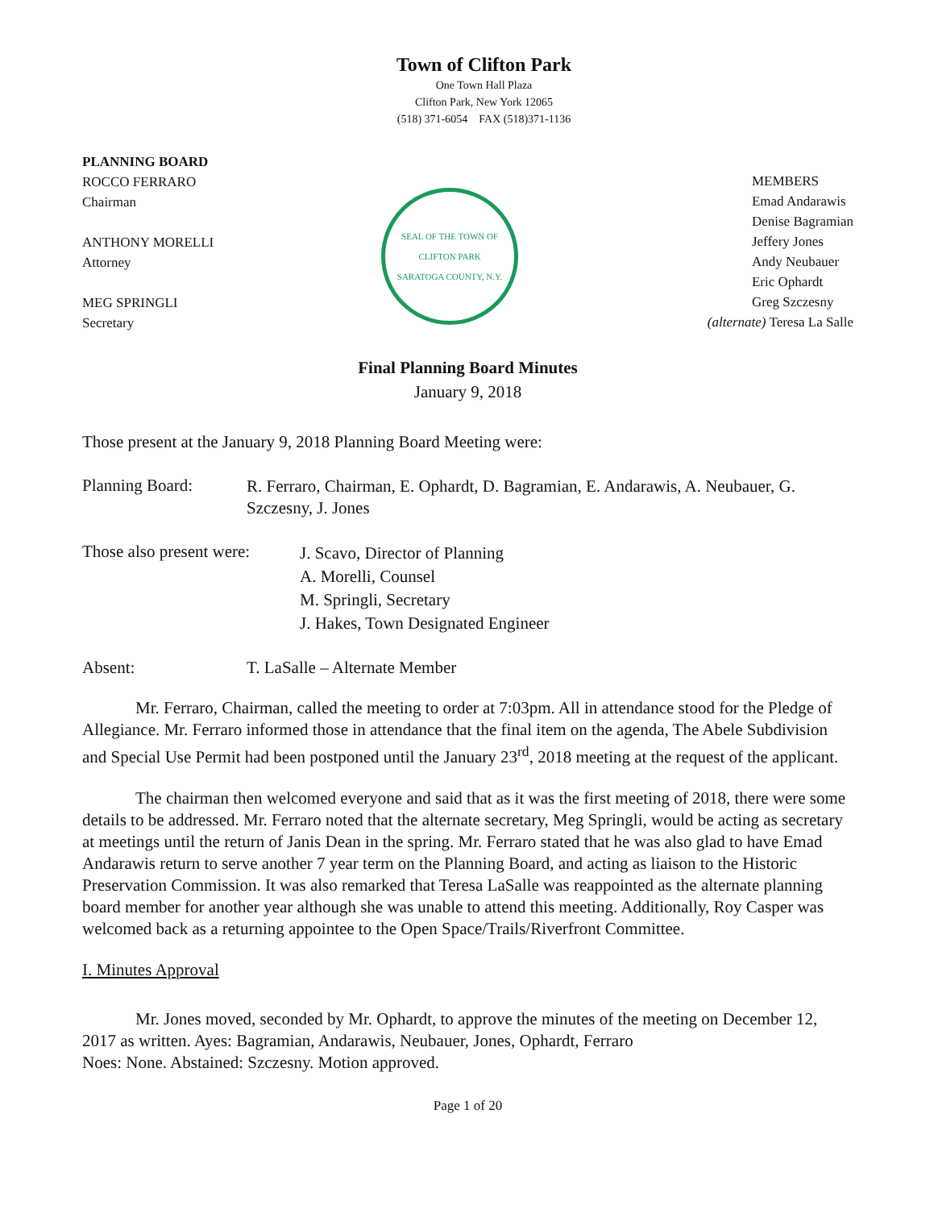Town of Clifton Park
One Town Hall Plaza
Clifton Park, New York 12065
(518) 371-6054 FAX (518)371-1136
PLANNING BOARD
ROCCO FERRARO
Chairman
ANTHONY MORELLI
Attorney
MEG SPRINGLI
Secretary
SEAL OF THE TOWN OF CLIFTON PARK
SARATOGA COUNTY, N.Y.
MEMBERS
Emad Andarawis
Denise Bagramian
Jeffery Jones
Andy Neubauer
Eric Ophardt
Greg Szczesny
(alternate) Teresa La Salle
Final Planning Board Minutes
January 9, 2018
Those present at the January 9, 2018 Planning Board Meeting were:
Planning Board:
R. Ferraro, Chairman, E. Ophardt, D. Bagramian, E. Andarawis, A. Neubauer, G. Szczesny, J. Jones
Those also present were:
J. Scavo, Director of Planning
A. Morelli, Counsel
M. Springli, Secretary
J. Hakes, Town Designated Engineer
Absent: T. LaSalle – Alternate Member
Mr. Ferraro, Chairman, called the meeting to order at 7:03pm. All in attendance stood for the Pledge of Allegiance. Mr. Ferraro informed those in attendance that the final item on the agenda, The Abele Subdivision and Special Use Permit had been postponed until the January 23<sup>rd</sup>, 2018 meeting at the request of the applicant.
The chairman then welcomed everyone and said that as it was the first meeting of 2018, there were some details to be addressed. Mr. Ferraro noted that the alternate secretary, Meg Springli, would be acting as secretary at meetings until the return of Janis Dean in the spring. Mr. Ferraro stated that he was also glad to have Emad Andarawis return to serve another 7 year term on the Planning Board, and acting as liaison to the Historic Preservation Commission. It was also remarked that Teresa LaSalle was reappointed as the alternate planning board member for another year although she was unable to attend this meeting. Additionally, Roy Casper was welcomed back as a returning appointee to the Open Space/Trails/Riverfront Committee.
I. Minutes Approval
Mr. Jones moved, seconded by Mr. Ophardt, to approve the minutes of the meeting on December 12, 2017 as written. Ayes: Bagramian, Andarawis, Neubauer, Jones, Ophardt, Ferraro
Noes: None. Abstained: Szczesny. Motion approved.
Page 1 of 20